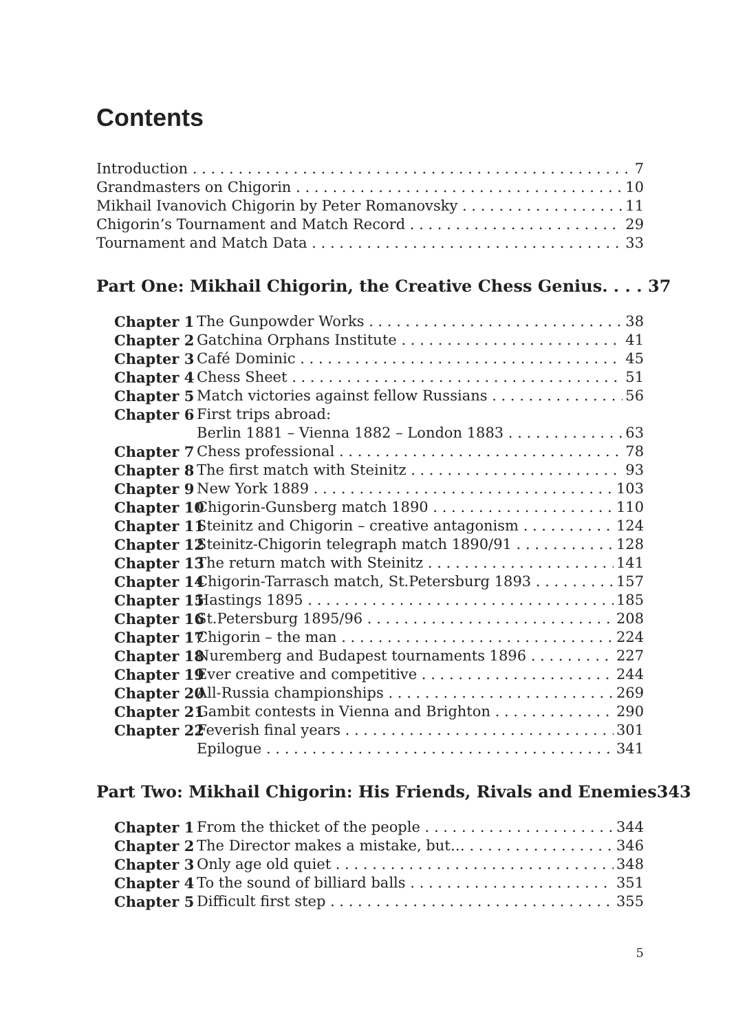Contents
Introduction 7
Grandmasters on Chigorin 10
Mikhail Ivanovich Chigorin by Peter Romanovsky 11
Chigorin’s Tournament and Match Record 29
Tournament and Match Data 33
Part One: Mikhail Chigorin, the Creative Chess Genius. . . . 37
Chapter 1 The Gunpowder Works 38
Chapter 2 Gatchina Orphans Institute 41
Chapter 3 Café Dominic 45
Chapter 4 Chess Sheet 51
Chapter 5 Match victories against fellow Russians 56
Chapter 6 First trips abroad:
Berlin 1881 – Vienna 1882 – London 1883 63
Chapter 7 Chess professional 78
Chapter 8 The first match with Steinitz 93
Chapter 9 New York 1889 103
Chapter 10 Chigorin-Gunsberg match 1890 110
Chapter 11 Steinitz and Chigorin – creative antagonism 124
Chapter 12 Steinitz-Chigorin telegraph match 1890/91 128
Chapter 13 The return match with Steinitz 141
Chapter 14 Chigorin-Tarrasch match, St.Petersburg 1893 157
Chapter 15 Hastings 1895 185
Chapter 16 St.Petersburg 1895/96 208
Chapter 17 Chigorin – the man 224
Chapter 18 Nuremberg and Budapest tournaments 1896 227
Chapter 19 Ever creative and competitive 244
Chapter 20 All-Russia championships 269
Chapter 21 Gambit contests in Vienna and Brighton 290
Chapter 22 Feverish final years 301
Epilogue 341
Part Two: Mikhail Chigorin: His Friends, Rivals and Enemies 343
Chapter 1 From the thicket of the people 344
Chapter 2 The Director makes a mistake, but… 346
Chapter 3 Only age old quiet 348
Chapter 4 To the sound of billiard balls 351
Chapter 5 Difficult first step 355
5